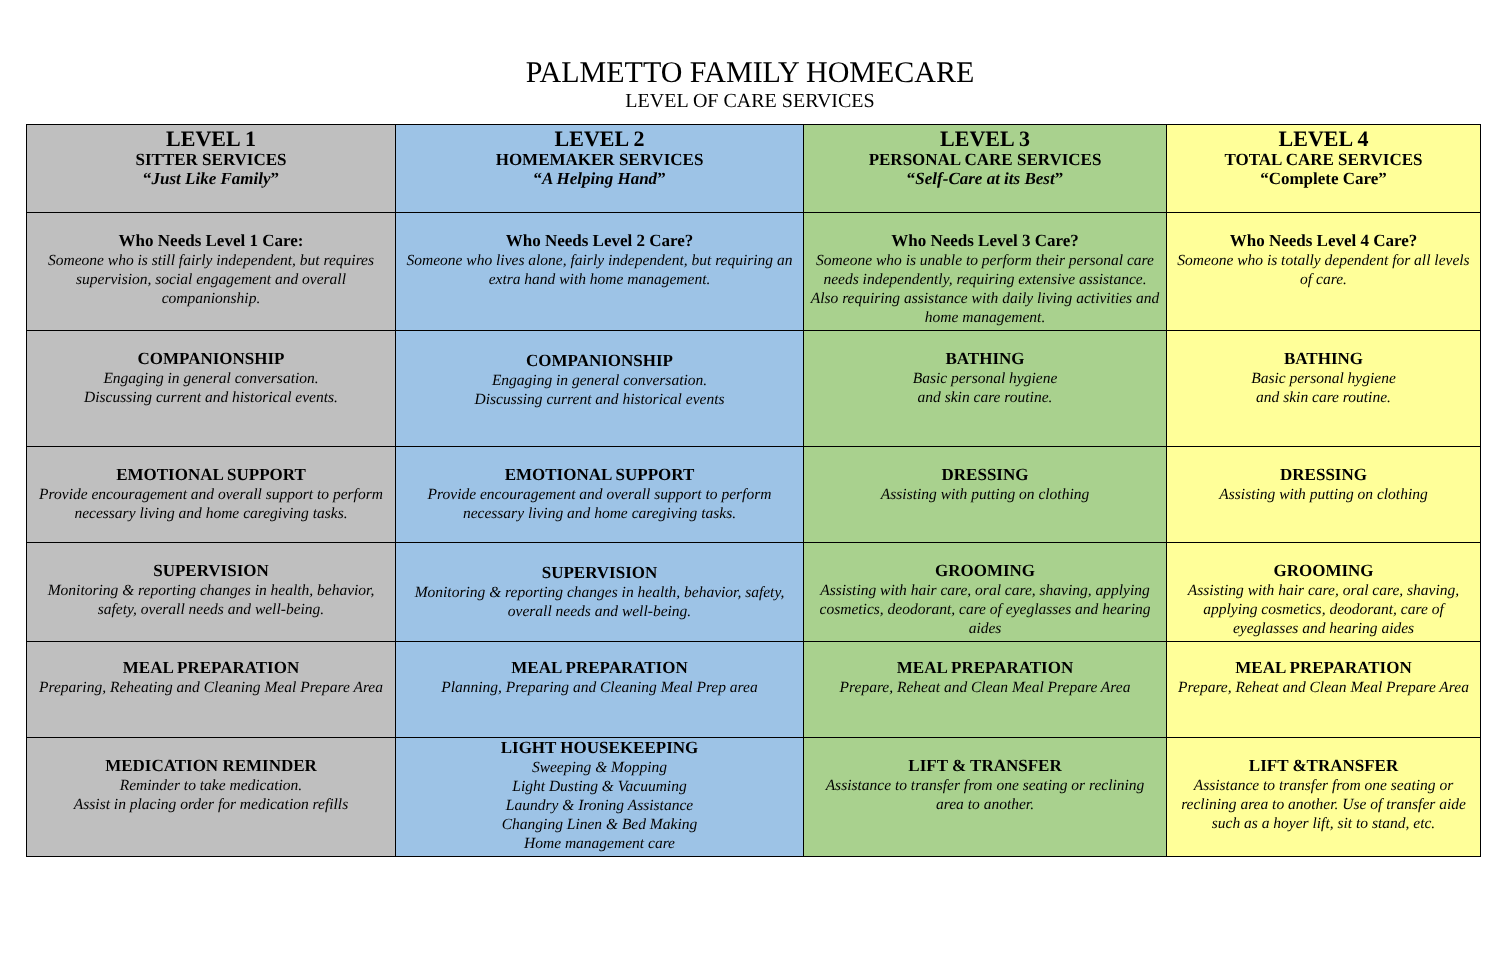PALMETTO FAMILY HOMECARE
LEVEL OF CARE SERVICES
| LEVEL 1 SITTER SERVICES “ Just Like Family ” | LEVEL 2 HOMEMAKER SERVICES “ A Helping Hand ” | LEVEL 3 PERSONAL CARE SERVICES “ Self-Care at its Best ” | LEVEL 4 TOTAL CARE SERVICES “Complete Care” |
| Who Needs Level 1 Care: Someone who is still fairly independent, but requires supervision, social engagement and overall companionship. | Who Needs Level 2 Care? Someone who lives alone, fairly independent, but requiring an extra hand with home management. | Who Needs Level 3 Care? Someone who is unable to perform their personal care needs independently, requiring extensive assistance. Also requiring assistance with daily living activities and home management. | Who Needs Level 4 Care? Someone who is totally dependent for all levels of care. |
| COMPANIONSHIP Engaging in general conversation. Discussing current and historical events. | COMPANIONSHIP Engaging in general conversation. Discussing current and historical events | BATHING Basic personal hygiene and skin care routine. | BATHING Basic personal hygiene and skin care routine. |
| EMOTIONAL SUPPORT Provide encouragement and overall support to perform necessary living and home caregiving tasks. | EMOTIONAL SUPPORT Provide encouragement and overall support to perform necessary living and home caregiving tasks. | DRESSING Assisting with putting on clothing | DRESSING Assisting with putting on clothing |
| SUPERVISION Monitoring & reporting changes in health, behavior, safety, overall needs and well-being. | SUPERVISION Monitoring & reporting changes in health, behavior, safety, overall needs and well-being. | GROOMING Assisting with hair care, oral care, shaving, applying cosmetics, deodorant, care of eyeglasses and hearing aides | GROOMING Assisting with hair care, oral care, shaving, applying cosmetics, deodorant, care of eyeglasses and hearing aides |
| MEAL PREPARATION Preparing, Reheating and Cleaning Meal Prepare Area | MEAL PREPARATION Planning, Preparing and Cleaning Meal Prep area | MEAL PREPARATION Prepare, Reheat and Clean Meal Prepare Area | MEAL PREPARATION Prepare, Reheat and Clean Meal Prepare Area |
| MEDICATION REMINDER Reminder to take medication. Assist in placing order for medication refills | LIGHT HOUSEKEEPING Sweeping & Mopping Light Dusting & Vacuuming Laundry & Ironing Assistance Changing Linen & Bed Making Home management care | LIFT & TRANSFER Assistance to transfer from one seating or reclining area to another. | LIFT &TRANSFER Assistance to transfer from one seating or reclining area to another. Use of transfer aide such as a hoyer lift, sit to stand, etc. |